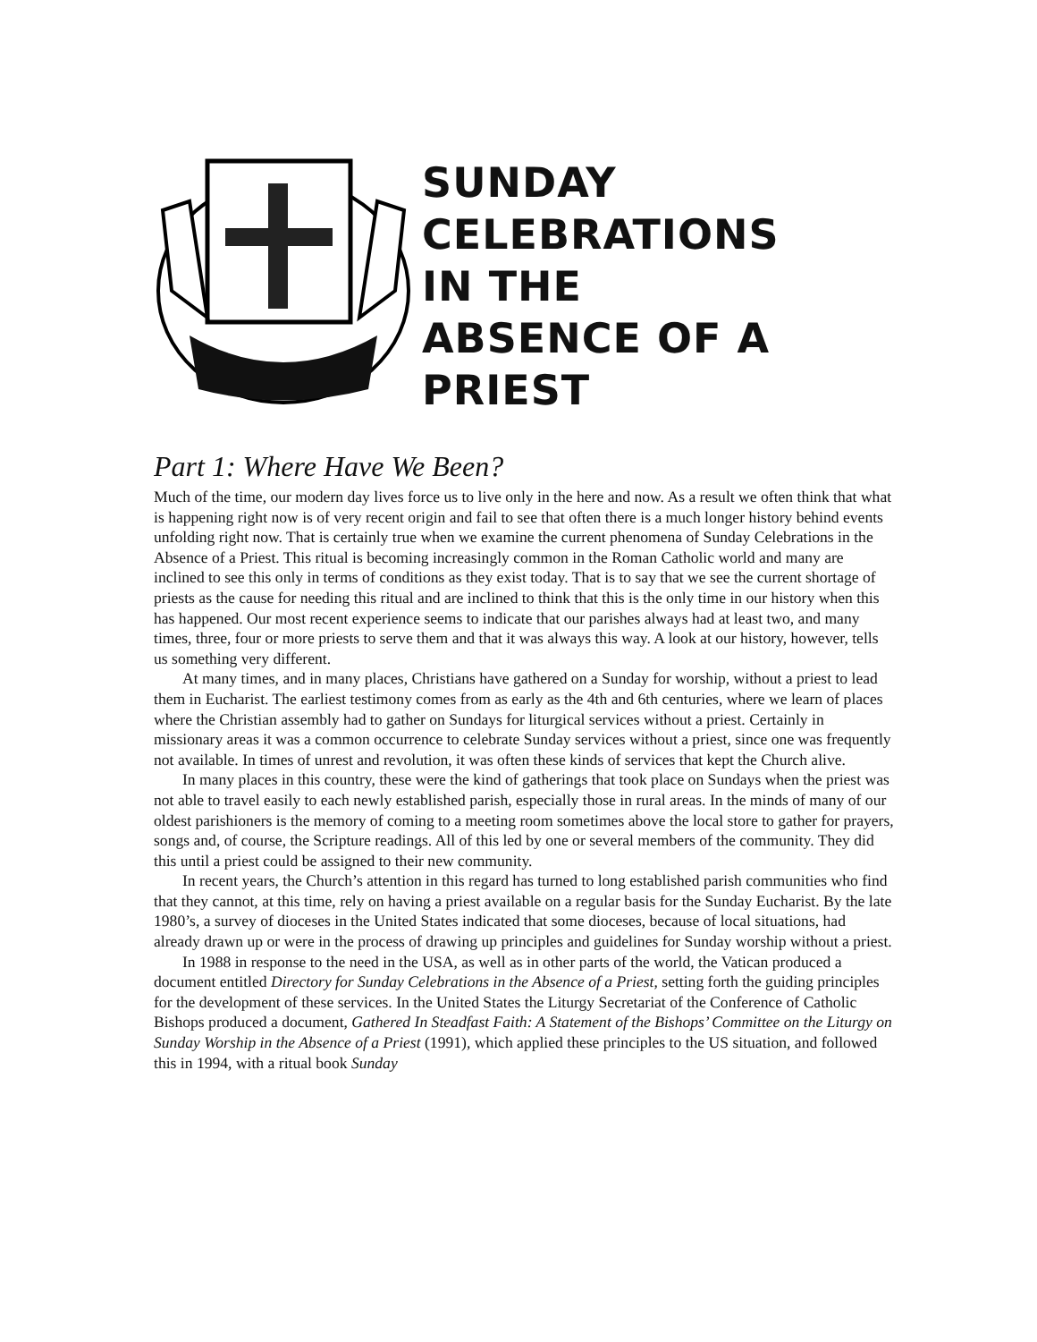SUNDAY
CELEBRATIONS
IN THE
ABSENCE OF A
PRIEST
Part 1: Where Have We Been?
Much of the time, our modern day lives force us to live only in the here and now. As a result we often think that what is happening right now is of very recent origin and fail to see that often there is a much longer history behind events unfolding right now. That is certainly true when we examine the current phenomena of Sunday Celebrations in the Absence of a Priest. This ritual is becoming increasingly common in the Roman Catholic world and many are inclined to see this only in terms of conditions as they exist today. That is to say that we see the current shortage of priests as the cause for needing this ritual and are inclined to think that this is the only time in our history when this has happened. Our most recent experience seems to indicate that our parishes always had at least two, and many times, three, four or more priests to serve them and that it was always this way. A look at our history, however, tells us something very different.
At many times, and in many places, Christians have gathered on a Sunday for worship, without a priest to lead them in Eucharist. The earliest testimony comes from as early as the 4th and 6th centuries, where we learn of places where the Christian assembly had to gather on Sundays for liturgical services without a priest. Certainly in missionary areas it was a common occurrence to celebrate Sunday services without a priest, since one was frequently not available. In times of unrest and revolution, it was often these kinds of services that kept the Church alive.
In many places in this country, these were the kind of gatherings that took place on Sundays when the priest was not able to travel easily to each newly established parish, especially those in rural areas. In the minds of many of our oldest parishioners is the memory of coming to a meeting room sometimes above the local store to gather for prayers, songs and, of course, the Scripture readings. All of this led by one or several members of the community. They did this until a priest could be assigned to their new community.
In recent years, the Church’s attention in this regard has turned to long established parish communities who find that they cannot, at this time, rely on having a priest available on a regular basis for the Sunday Eucharist. By the late 1980’s, a survey of dioceses in the United States indicated that some dioceses, because of local situations, had already drawn up or were in the process of drawing up principles and guidelines for Sunday worship without a priest.
In 1988 in response to the need in the USA, as well as in other parts of the world, the Vatican produced a document entitled Directory for Sunday Celebrations in the Absence of a Priest, setting forth the guiding principles for the development of these services. In the United States the Liturgy Secretariat of the Conference of Catholic Bishops produced a document, Gathered In Steadfast Faith: A Statement of the Bishops’ Committee on the Liturgy on Sunday Worship in the Absence of a Priest (1991), which applied these principles to the US situation, and followed this in 1994, with a ritual book Sunday